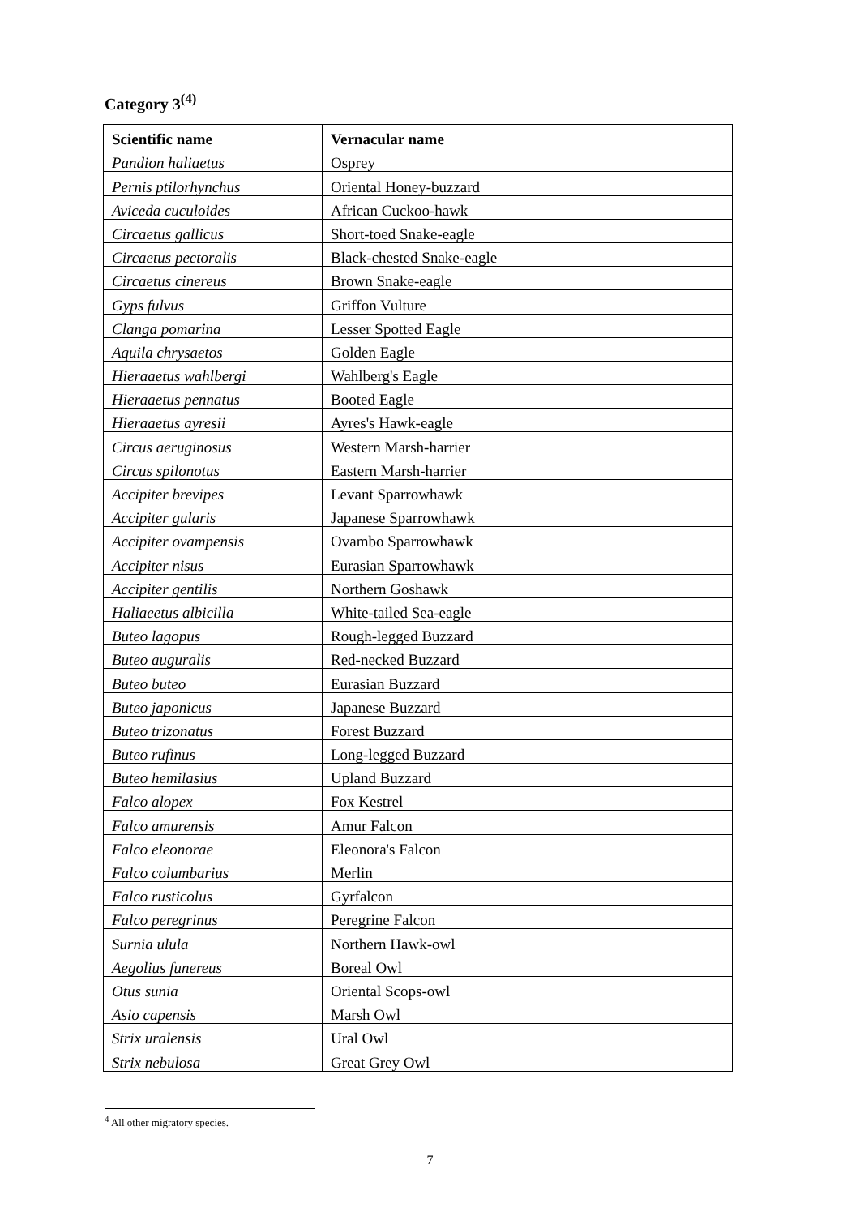Category 3<sup>(4)</sup>
| Scientific name | Vernacular name |
| --- | --- |
| Pandion haliaetus | Osprey |
| Pernis ptilorhynchus | Oriental Honey-buzzard |
| Aviceda cuculoides | African Cuckoo-hawk |
| Circaetus gallicus | Short-toed Snake-eagle |
| Circaetus pectoralis | Black-chested Snake-eagle |
| Circaetus cinereus | Brown Snake-eagle |
| Gyps fulvus | Griffon Vulture |
| Clanga pomarina | Lesser Spotted Eagle |
| Aquila chrysaetos | Golden Eagle |
| Hieraaetus wahlbergi | Wahlberg's Eagle |
| Hieraaetus pennatus | Booted Eagle |
| Hieraaetus ayresii | Ayres's Hawk-eagle |
| Circus aeruginosus | Western Marsh-harrier |
| Circus spilonotus | Eastern Marsh-harrier |
| Accipiter brevipes | Levant Sparrowhawk |
| Accipiter gularis | Japanese Sparrowhawk |
| Accipiter ovampensis | Ovambo Sparrowhawk |
| Accipiter nisus | Eurasian Sparrowhawk |
| Accipiter gentilis | Northern Goshawk |
| Haliaeetus albicilla | White-tailed Sea-eagle |
| Buteo lagopus | Rough-legged Buzzard |
| Buteo auguralis | Red-necked Buzzard |
| Buteo buteo | Eurasian Buzzard |
| Buteo japonicus | Japanese Buzzard |
| Buteo trizonatus | Forest Buzzard |
| Buteo rufinus | Long-legged Buzzard |
| Buteo hemilasius | Upland Buzzard |
| Falco alopex | Fox Kestrel |
| Falco amurensis | Amur Falcon |
| Falco eleonorae | Eleonora's Falcon |
| Falco columbarius | Merlin |
| Falco rusticolus | Gyrfalcon |
| Falco peregrinus | Peregrine Falcon |
| Surnia ulula | Northern Hawk-owl |
| Aegolius funereus | Boreal Owl |
| Otus sunia | Oriental Scops-owl |
| Asio capensis | Marsh Owl |
| Strix uralensis | Ural Owl |
| Strix nebulosa | Great Grey Owl |
<sup>4</sup> All other migratory species.
7